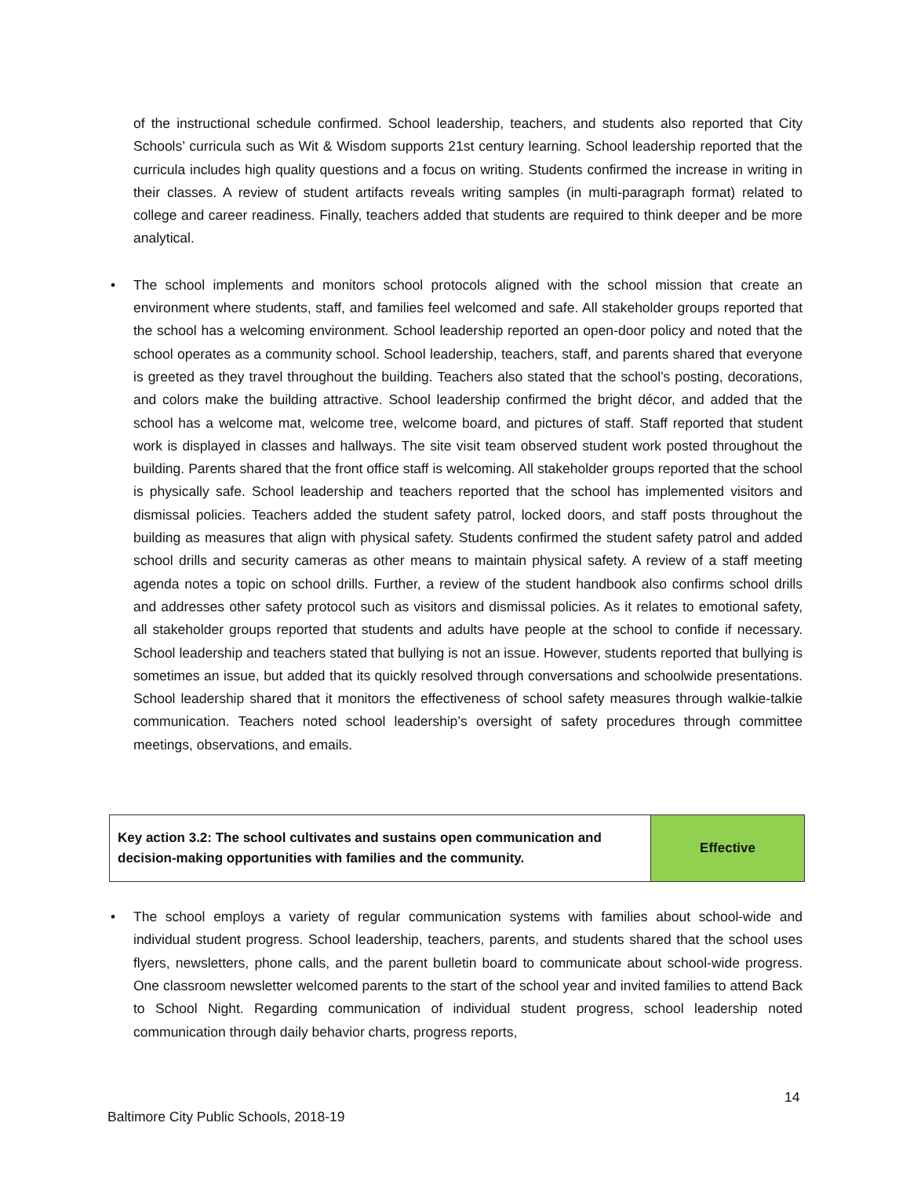of the instructional schedule confirmed. School leadership, teachers, and students also reported that City Schools’ curricula such as Wit & Wisdom supports 21st century learning. School leadership reported that the curricula includes high quality questions and a focus on writing. Students confirmed the increase in writing in their classes. A review of student artifacts reveals writing samples (in multi-paragraph format) related to college and career readiness. Finally, teachers added that students are required to think deeper and be more analytical.
• The school implements and monitors school protocols aligned with the school mission that create an environment where students, staff, and families feel welcomed and safe. All stakeholder groups reported that the school has a welcoming environment. School leadership reported an open-door policy and noted that the school operates as a community school. School leadership, teachers, staff, and parents shared that everyone is greeted as they travel throughout the building. Teachers also stated that the school’s posting, decorations, and colors make the building attractive. School leadership confirmed the bright décor, and added that the school has a welcome mat, welcome tree, welcome board, and pictures of staff. Staff reported that student work is displayed in classes and hallways. The site visit team observed student work posted throughout the building. Parents shared that the front office staff is welcoming. All stakeholder groups reported that the school is physically safe. School leadership and teachers reported that the school has implemented visitors and dismissal policies. Teachers added the student safety patrol, locked doors, and staff posts throughout the building as measures that align with physical safety. Students confirmed the student safety patrol and added school drills and security cameras as other means to maintain physical safety. A review of a staff meeting agenda notes a topic on school drills. Further, a review of the student handbook also confirms school drills and addresses other safety protocol such as visitors and dismissal policies. As it relates to emotional safety, all stakeholder groups reported that students and adults have people at the school to confide if necessary. School leadership and teachers stated that bullying is not an issue. However, students reported that bullying is sometimes an issue, but added that its quickly resolved through conversations and schoolwide presentations. School leadership shared that it monitors the effectiveness of school safety measures through walkie-talkie communication. Teachers noted school leadership’s oversight of safety procedures through committee meetings, observations, and emails.
| Key action 3.2: The school cultivates and sustains open communication and decision-making opportunities with families and the community. | Effective |
• The school employs a variety of regular communication systems with families about school-wide and individual student progress. School leadership, teachers, parents, and students shared that the school uses flyers, newsletters, phone calls, and the parent bulletin board to communicate about school-wide progress. One classroom newsletter welcomed parents to the start of the school year and invited families to attend Back to School Night. Regarding communication of individual student progress, school leadership noted communication through daily behavior charts, progress reports,
14
Baltimore City Public Schools, 2018-19